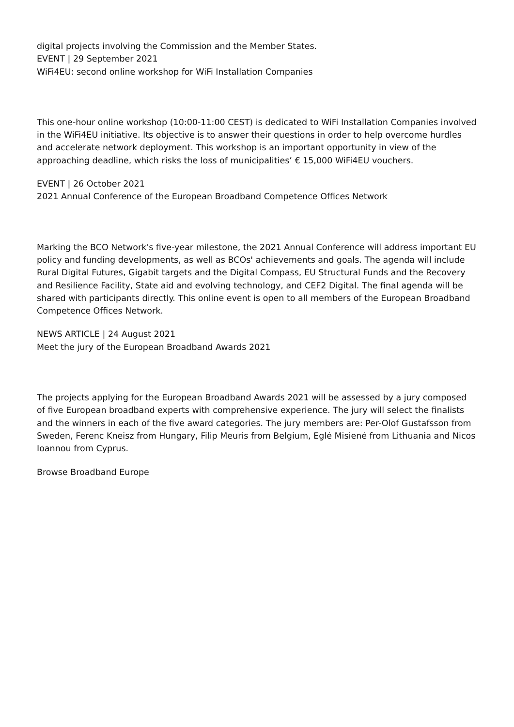digital projects involving the Commission and the Member States.
EVENT | 29 September 2021
WiFi4EU: second online workshop for WiFi Installation Companies
This one-hour online workshop (10:00-11:00 CEST) is dedicated to WiFi Installation Companies involved in the WiFi4EU initiative. Its objective is to answer their questions in order to help overcome hurdles and accelerate network deployment. This workshop is an important opportunity in view of the approaching deadline, which risks the loss of municipalities’ € 15,000 WiFi4EU vouchers.
EVENT | 26 October 2021
2021 Annual Conference of the European Broadband Competence Offices Network
Marking the BCO Network's five-year milestone, the 2021 Annual Conference will address important EU policy and funding developments, as well as BCOs' achievements and goals. The agenda will include Rural Digital Futures, Gigabit targets and the Digital Compass, EU Structural Funds and the Recovery and Resilience Facility, State aid and evolving technology, and CEF2 Digital. The final agenda will be shared with participants directly. This online event is open to all members of the European Broadband Competence Offices Network.
NEWS ARTICLE | 24 August 2021
Meet the jury of the European Broadband Awards 2021
The projects applying for the European Broadband Awards 2021 will be assessed by a jury composed of five European broadband experts with comprehensive experience. The jury will select the finalists and the winners in each of the five award categories. The jury members are: Per-Olof Gustafsson from Sweden, Ferenc Kneisz from Hungary, Filip Meuris from Belgium, Eglė Misienė from Lithuania and Nicos Ioannou from Cyprus.
Browse Broadband Europe